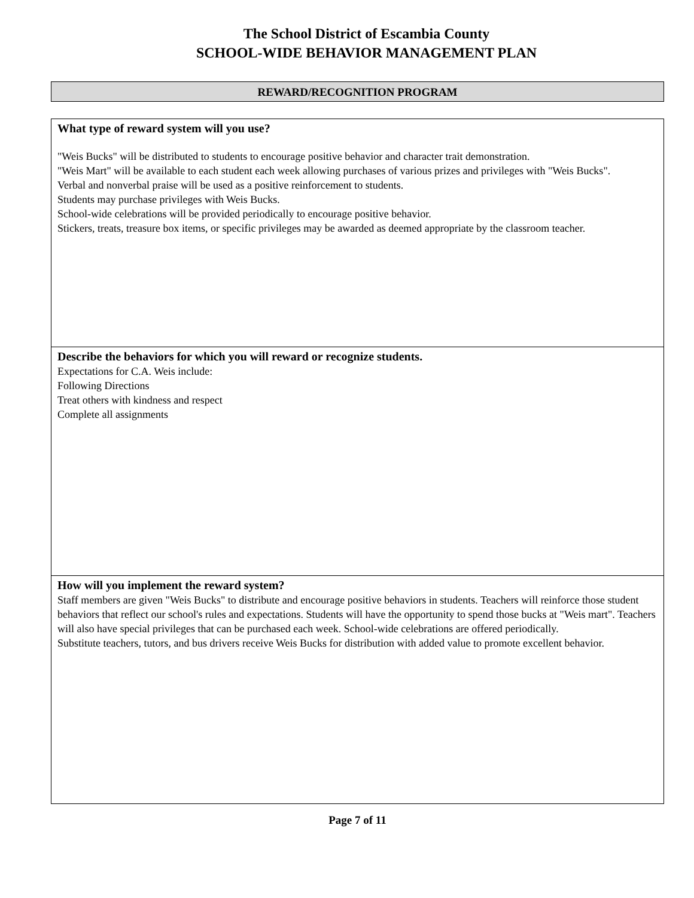The School District of Escambia County
SCHOOL-WIDE BEHAVIOR MANAGEMENT PLAN
REWARD/RECOGNITION PROGRAM
What type of reward system will you use?
"Weis Bucks" will be distributed to students to encourage positive behavior and character trait demonstration.
"Weis Mart" will be available to each student each week allowing purchases of various prizes and privileges with "Weis Bucks".
Verbal and nonverbal praise will be used as a positive reinforcement to students.
Students may purchase privileges with Weis Bucks.
School-wide celebrations will be provided periodically to encourage positive behavior.
Stickers, treats, treasure box items, or specific privileges may be awarded as deemed appropriate by the classroom teacher.
Describe the behaviors for which you will reward or recognize students.
Expectations for C.A. Weis include:
Following Directions
Treat others with kindness and respect
Complete all assignments
How will you implement the reward system?
Staff members are given "Weis Bucks" to distribute and encourage positive behaviors in students. Teachers will reinforce those student behaviors that reflect our school's rules and expectations. Students will have the opportunity to spend those bucks at "Weis mart". Teachers will also have special privileges that can be purchased each week. School-wide celebrations are offered periodically.
Substitute teachers, tutors, and bus drivers receive Weis Bucks for distribution with added value to promote excellent behavior.
Page 7 of 11